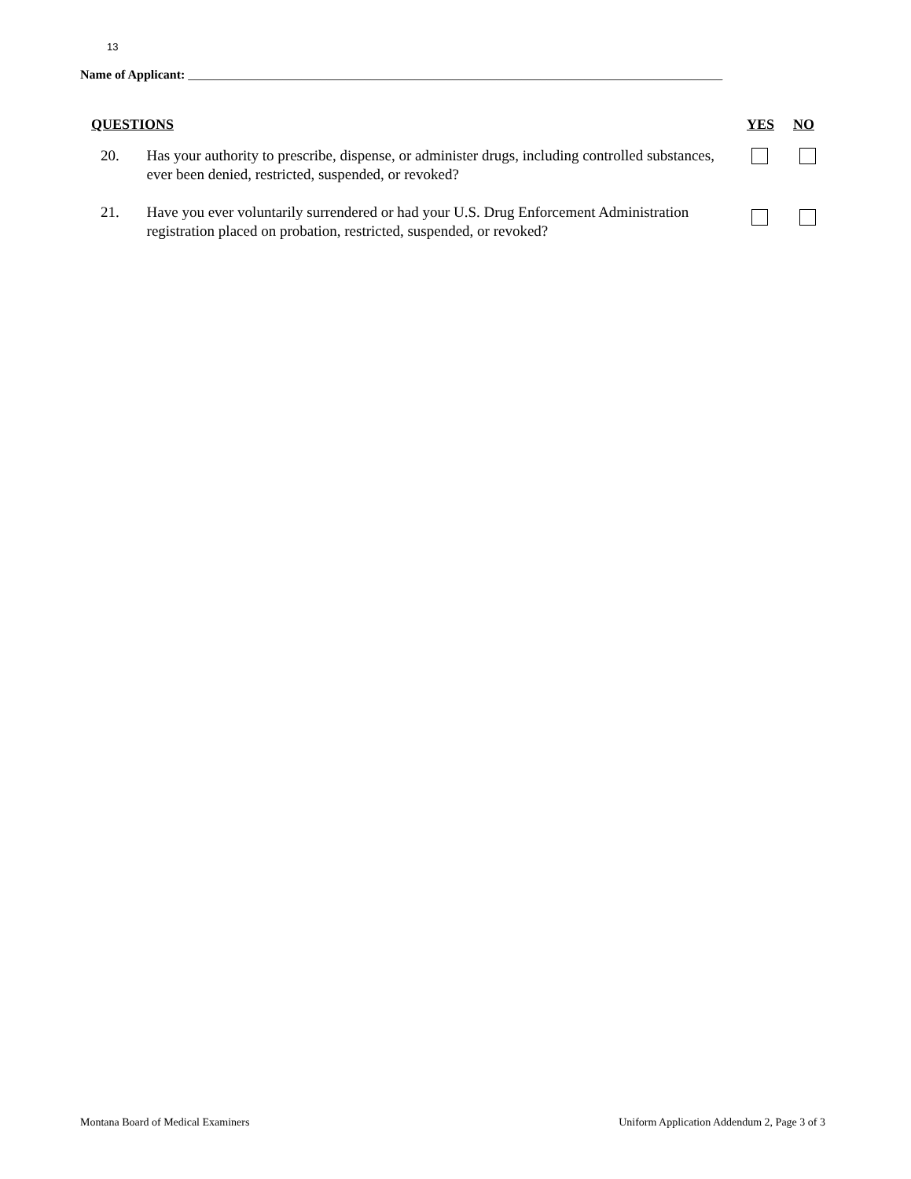13
Name of Applicant: _____________________________________________________________________________________
QUESTIONS YES NO
20. Has your authority to prescribe, dispense, or administer drugs, including controlled substances, ever been denied, restricted, suspended, or revoked?
21. Have you ever voluntarily surrendered or had your U.S. Drug Enforcement Administration registration placed on probation, restricted, suspended, or revoked?
Montana Board of Medical Examiners Uniform Application Addendum 2, Page 3 of 3